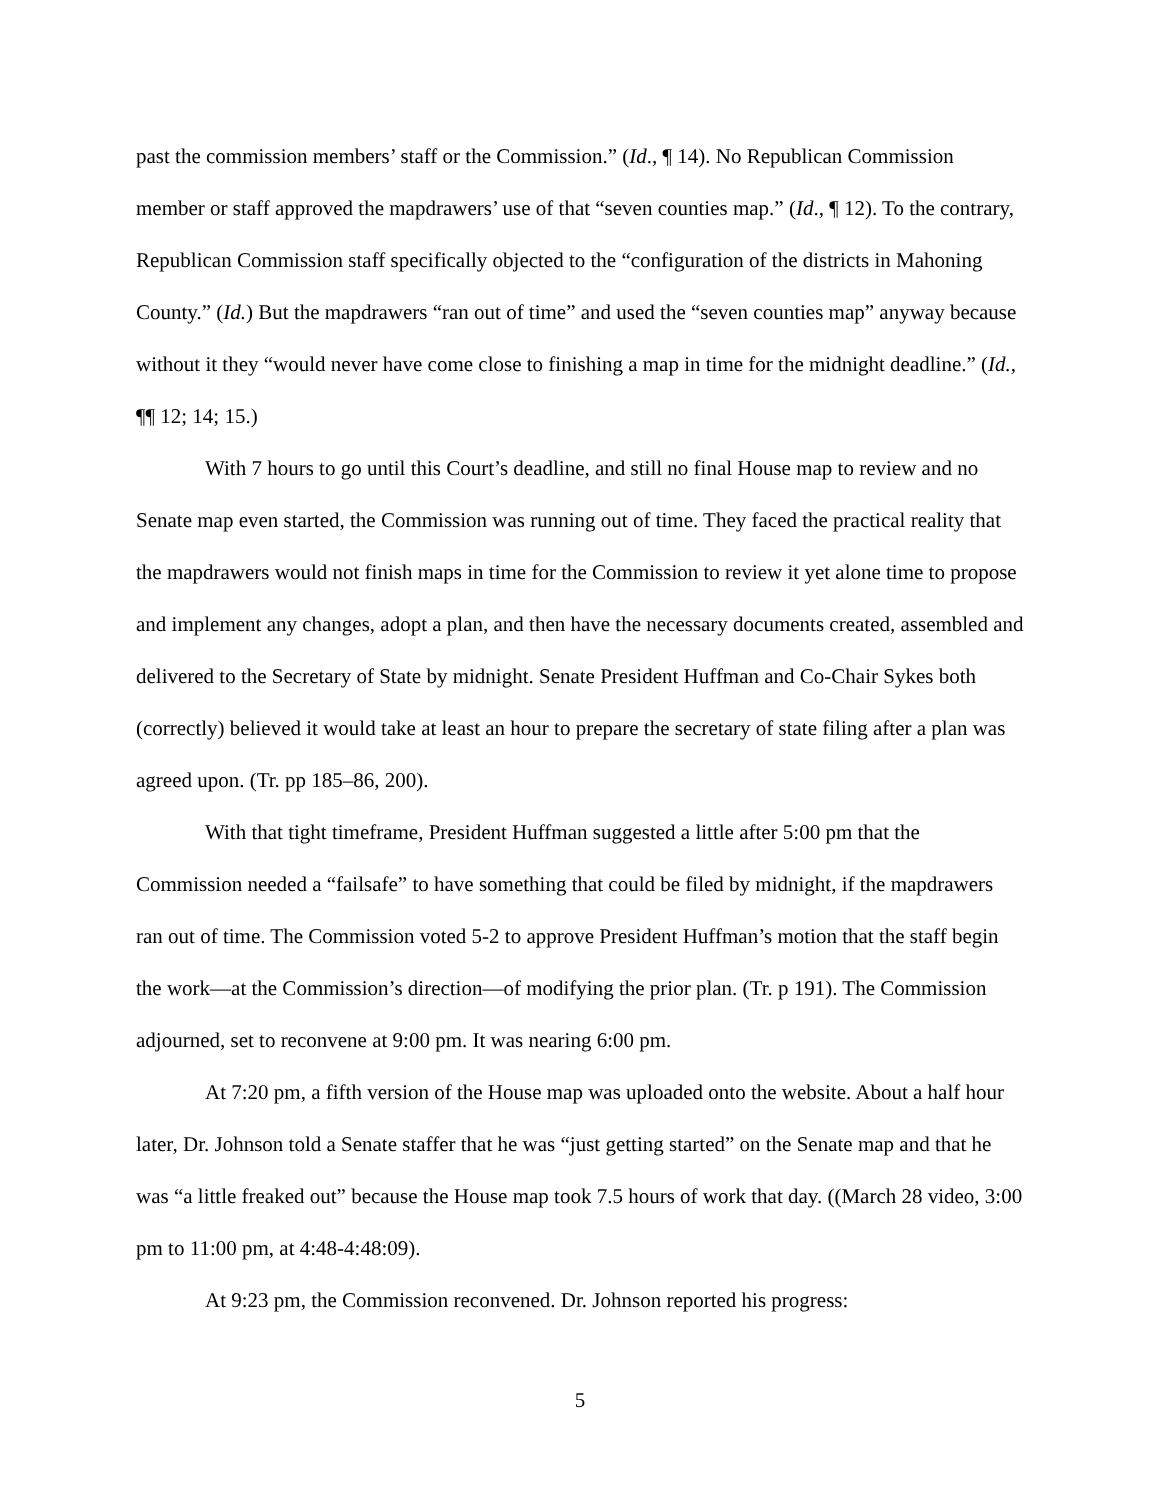past the commission members’ staff or the Commission.” (Id., ¶ 14). No Republican Commission member or staff approved the mapdrawers’ use of that “seven counties map.” (Id., ¶ 12). To the contrary, Republican Commission staff specifically objected to the “configuration of the districts in Mahoning County.” (Id.) But the mapdrawers “ran out of time” and used the “seven counties map” anyway because without it they “would never have come close to finishing a map in time for the midnight deadline.” (Id., ¶¶ 12; 14; 15.)
With 7 hours to go until this Court’s deadline, and still no final House map to review and no Senate map even started, the Commission was running out of time. They faced the practical reality that the mapdrawers would not finish maps in time for the Commission to review it yet alone time to propose and implement any changes, adopt a plan, and then have the necessary documents created, assembled and delivered to the Secretary of State by midnight. Senate President Huffman and Co-Chair Sykes both (correctly) believed it would take at least an hour to prepare the secretary of state filing after a plan was agreed upon. (Tr. pp 185–86, 200).
With that tight timeframe, President Huffman suggested a little after 5:00 pm that the Commission needed a “failsafe” to have something that could be filed by midnight, if the mapdrawers ran out of time. The Commission voted 5-2 to approve President Huffman’s motion that the staff begin the work—at the Commission’s direction—of modifying the prior plan. (Tr. p 191). The Commission adjourned, set to reconvene at 9:00 pm. It was nearing 6:00 pm.
At 7:20 pm, a fifth version of the House map was uploaded onto the website. About a half hour later, Dr. Johnson told a Senate staffer that he was “just getting started” on the Senate map and that he was “a little freaked out” because the House map took 7.5 hours of work that day. ((March 28 video, 3:00 pm to 11:00 pm, at 4:48-4:48:09).
At 9:23 pm, the Commission reconvened. Dr. Johnson reported his progress:
5